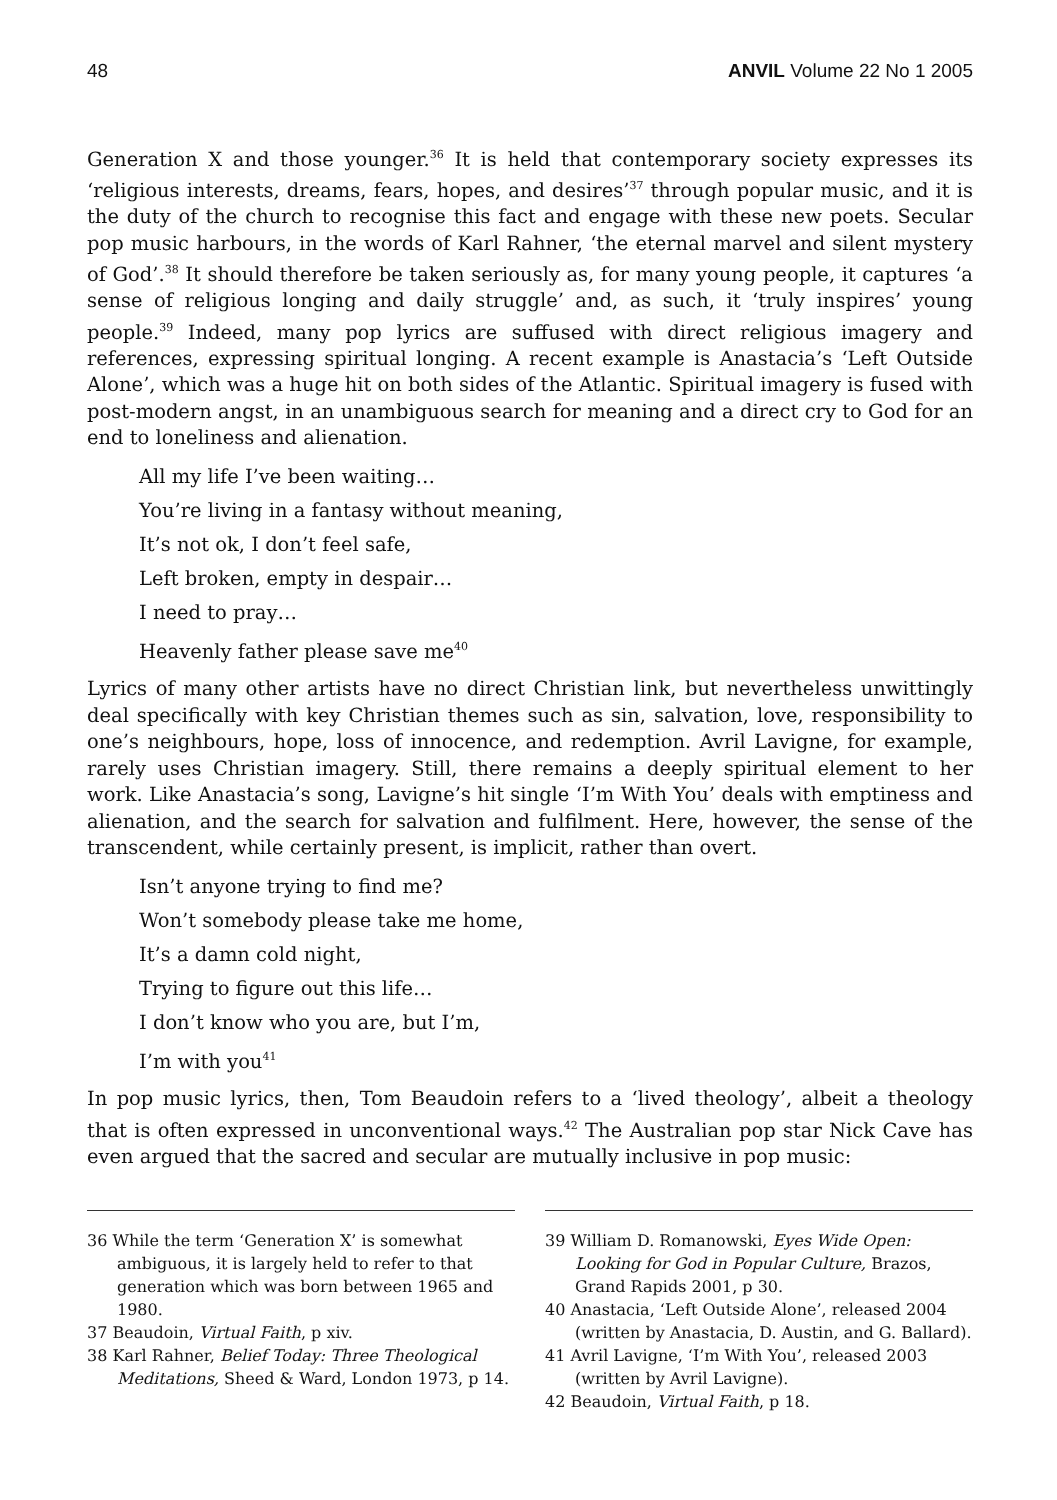48 ANVIL Volume 22 No 1 2005
Generation X and those younger.<sup>36</sup> It is held that contemporary society expresses its ‘religious interests, dreams, fears, hopes, and desires’<sup>37</sup> through popular music, and it is the duty of the church to recognise this fact and engage with these new poets. Secular pop music harbours, in the words of Karl Rahner, ‘the eternal marvel and silent mystery of God’.<sup>38</sup> It should therefore be taken seriously as, for many young people, it captures ‘a sense of religious longing and daily struggle’ and, as such, it ‘truly inspires’ young people.<sup>39</sup> Indeed, many pop lyrics are suffused with direct religious imagery and references, expressing spiritual longing. A recent example is Anastacia’s ‘Left Outside Alone’, which was a huge hit on both sides of the Atlantic. Spiritual imagery is fused with post-modern angst, in an unambiguous search for meaning and a direct cry to God for an end to loneliness and alienation.
All my life I’ve been waiting…
You’re living in a fantasy without meaning,
It’s not ok, I don’t feel safe,
Left broken, empty in despair…
I need to pray…
Heavenly father please save me<sup>40</sup>
Lyrics of many other artists have no direct Christian link, but nevertheless unwittingly deal specifically with key Christian themes such as sin, salvation, love, responsibility to one’s neighbours, hope, loss of innocence, and redemption. Avril Lavigne, for example, rarely uses Christian imagery. Still, there remains a deeply spiritual element to her work. Like Anastacia’s song, Lavigne’s hit single ‘I’m With You’ deals with emptiness and alienation, and the search for salvation and fulfilment. Here, however, the sense of the transcendent, while certainly present, is implicit, rather than overt.
Isn’t anyone trying to find me?
Won’t somebody please take me home,
It’s a damn cold night,
Trying to figure out this life…
I don’t know who you are, but I’m,
I’m with you<sup>41</sup>
In pop music lyrics, then, Tom Beaudoin refers to a ‘lived theology’, albeit a theology that is often expressed in unconventional ways.<sup>42</sup> The Australian pop star Nick Cave has even argued that the sacred and secular are mutually inclusive in pop music:
36 While the term ‘Generation X’ is somewhat ambiguous, it is largely held to refer to that generation which was born between 1965 and 1980.
37 Beaudoin, Virtual Faith, p xiv.
38 Karl Rahner, Belief Today: Three Theological Meditations, Sheed & Ward, London 1973, p 14.
39 William D. Romanowski, Eyes Wide Open: Looking for God in Popular Culture, Brazos, Grand Rapids 2001, p 30.
40 Anastacia, ‘Left Outside Alone’, released 2004 (written by Anastacia, D. Austin, and G. Ballard).
41 Avril Lavigne, ‘I’m With You’, released 2003 (written by Avril Lavigne).
42 Beaudoin, Virtual Faith, p 18.